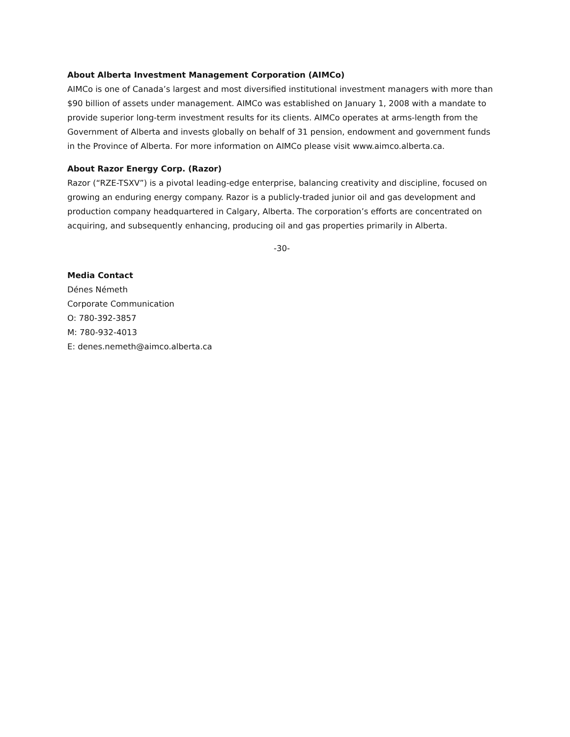About Alberta Investment Management Corporation (AIMCo)
AIMCo is one of Canada’s largest and most diversified institutional investment managers with more than $90 billion of assets under management. AIMCo was established on January 1, 2008 with a mandate to provide superior long-term investment results for its clients. AIMCo operates at arms-length from the Government of Alberta and invests globally on behalf of 31 pension, endowment and government funds in the Province of Alberta. For more information on AIMCo please visit www.aimco.alberta.ca.
About Razor Energy Corp. (Razor)
Razor (“RZE-TSXV”) is a pivotal leading-edge enterprise, balancing creativity and discipline, focused on growing an enduring energy company. Razor is a publicly-traded junior oil and gas development and production company headquartered in Calgary, Alberta. The corporation’s efforts are concentrated on acquiring, and subsequently enhancing, producing oil and gas properties primarily in Alberta.
-30-
Media Contact
Dénes Németh
Corporate Communication
O: 780-392-3857
M: 780-932-4013
E: denes.nemeth@aimco.alberta.ca